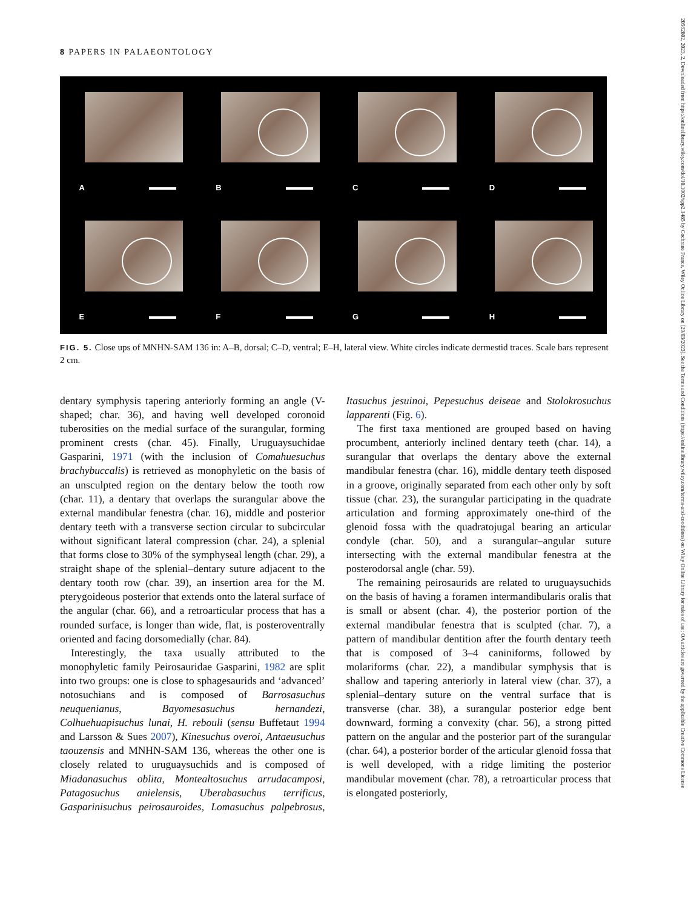8 PAPERS IN PALAEONTOLOGY
A
B
C
D
E
F
G
H
FIG. 5. Close ups of MNHN-SAM 136 in: A–B, dorsal; C–D, ventral; E–H, lateral view. White circles indicate dermestid traces. Scale bars represent 2 cm.
dentary symphysis tapering anteriorly forming an angle (V-shaped; char. 36), and having well developed coronoid tuberosities on the medial surface of the surangular, forming prominent crests (char. 45). Finally, Uruguaysuchidae Gasparini, 1971 (with the inclusion of Comahuesuchus brachybuccalis) is retrieved as monophyletic on the basis of an unsculpted region on the dentary below the tooth row (char. 11), a dentary that overlaps the surangular above the external mandibular fenestra (char. 16), middle and posterior dentary teeth with a transverse section circular to subcircular without significant lateral compression (char. 24), a splenial that forms close to 30% of the symphyseal length (char. 29), a straight shape of the splenial–dentary suture adjacent to the dentary tooth row (char. 39), an insertion area for the M. pterygoideous posterior that extends onto the lateral surface of the angular (char. 66), and a retroarticular process that has a rounded surface, is longer than wide, flat, is posteroventrally oriented and facing dorsomedially (char. 84).
Interestingly, the taxa usually attributed to the monophyletic family Peirosauridae Gasparini, 1982 are split into two groups: one is close to sphagesaurids and ‘advanced’ notosuchians and is composed of Barrosasuchus neuquenianus, Bayomesasuchus hernandezi, Colhuehuapisuchus lunai, H. rebouli (sensu Buffetaut 1994 and Larsson & Sues 2007), Kinesuchus overoi, Antaeusuchus taouzensis and MNHN-SAM 136, whereas the other one is closely related to uruguaysuchids and is composed of Miadanasuchus oblita, Montealtosuchus arrudacamposi, Patagosuchus anielensis, Uberabasuchus terrificus, Gasparinisuchus peirosauroides, Lomasuchus palpebrosus, Itasuchus jesuinoi, Pepesuchus deiseae and Stolokrosuchus lapparenti (Fig. 6).
The first taxa mentioned are grouped based on having procumbent, anteriorly inclined dentary teeth (char. 14), a surangular that overlaps the dentary above the external mandibular fenestra (char. 16), middle dentary teeth disposed in a groove, originally separated from each other only by soft tissue (char. 23), the surangular participating in the quadrate articulation and forming approximately one-third of the glenoid fossa with the quadratojugal bearing an articular condyle (char. 50), and a surangular–angular suture intersecting with the external mandibular fenestra at the posterodorsal angle (char. 59).
The remaining peirosaurids are related to uruguaysuchids on the basis of having a foramen intermandibularis oralis that is small or absent (char. 4), the posterior portion of the external mandibular fenestra that is sculpted (char. 7), a pattern of mandibular dentition after the fourth dentary teeth that is composed of 3–4 caniniforms, followed by molariforms (char. 22), a mandibular symphysis that is shallow and tapering anteriorly in lateral view (char. 37), a splenial–dentary suture on the ventral surface that is transverse (char. 38), a surangular posterior edge bent downward, forming a convexity (char. 56), a strong pitted pattern on the angular and the posterior part of the surangular (char. 64), a posterior border of the articular glenoid fossa that is well developed, with a ridge limiting the posterior mandibular movement (char. 78), a retroarticular process that is elongated posteriorly,
20562802, 2023, 2, Downloaded from https://onlinelibrary.wiley.com/doi/10.1002/spp2.1485 by Cochrane France, Wiley Online Library on [29/03/2023]. See the Terms and Conditions (https://onlinelibrary.wiley.com/terms-and-conditions) on Wiley Online Library for rules of use; OA articles are governed by the applicable Creative Commons License